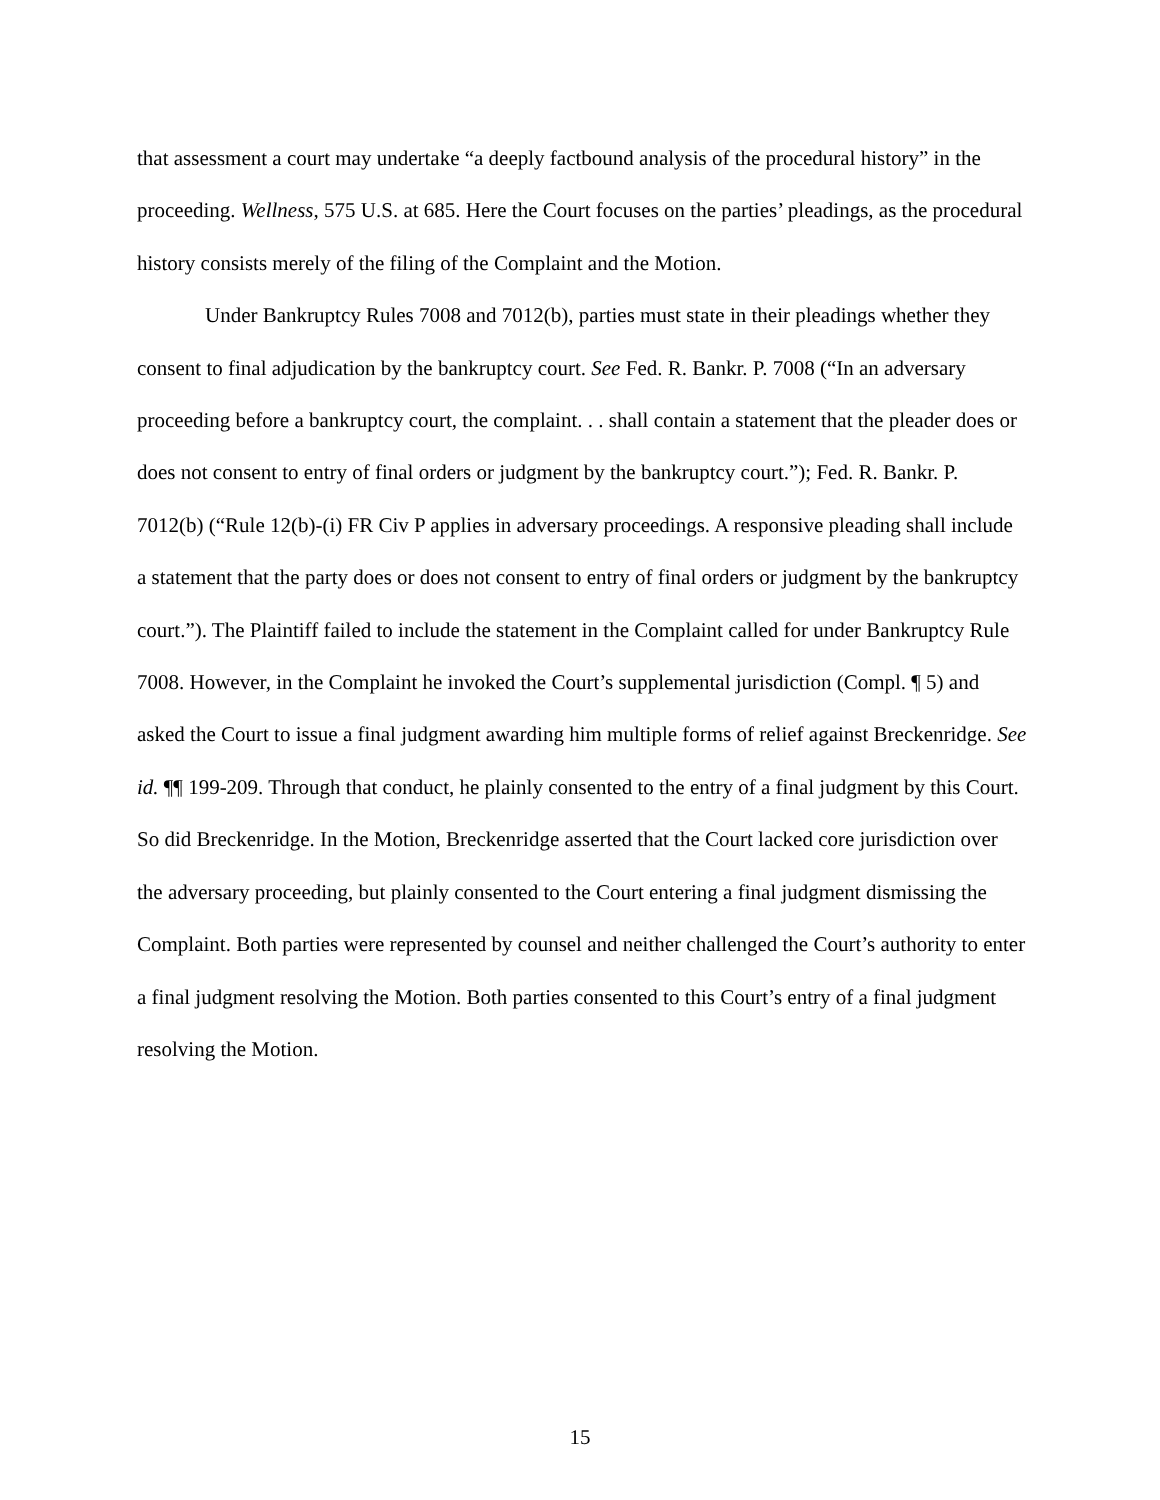that assessment a court may undertake “a deeply factbound analysis of the procedural history” in the proceeding. Wellness, 575 U.S. at 685. Here the Court focuses on the parties’ pleadings, as the procedural history consists merely of the filing of the Complaint and the Motion.
Under Bankruptcy Rules 7008 and 7012(b), parties must state in their pleadings whether they consent to final adjudication by the bankruptcy court. See Fed. R. Bankr. P. 7008 (“In an adversary proceeding before a bankruptcy court, the complaint. . . shall contain a statement that the pleader does or does not consent to entry of final orders or judgment by the bankruptcy court.”); Fed. R. Bankr. P. 7012(b) (“Rule 12(b)-(i) FR Civ P applies in adversary proceedings. A responsive pleading shall include a statement that the party does or does not consent to entry of final orders or judgment by the bankruptcy court.”). The Plaintiff failed to include the statement in the Complaint called for under Bankruptcy Rule 7008. However, in the Complaint he invoked the Court’s supplemental jurisdiction (Compl. ¶ 5) and asked the Court to issue a final judgment awarding him multiple forms of relief against Breckenridge. See id. ¶¶ 199-209. Through that conduct, he plainly consented to the entry of a final judgment by this Court. So did Breckenridge. In the Motion, Breckenridge asserted that the Court lacked core jurisdiction over the adversary proceeding, but plainly consented to the Court entering a final judgment dismissing the Complaint. Both parties were represented by counsel and neither challenged the Court’s authority to enter a final judgment resolving the Motion. Both parties consented to this Court’s entry of a final judgment resolving the Motion.
15